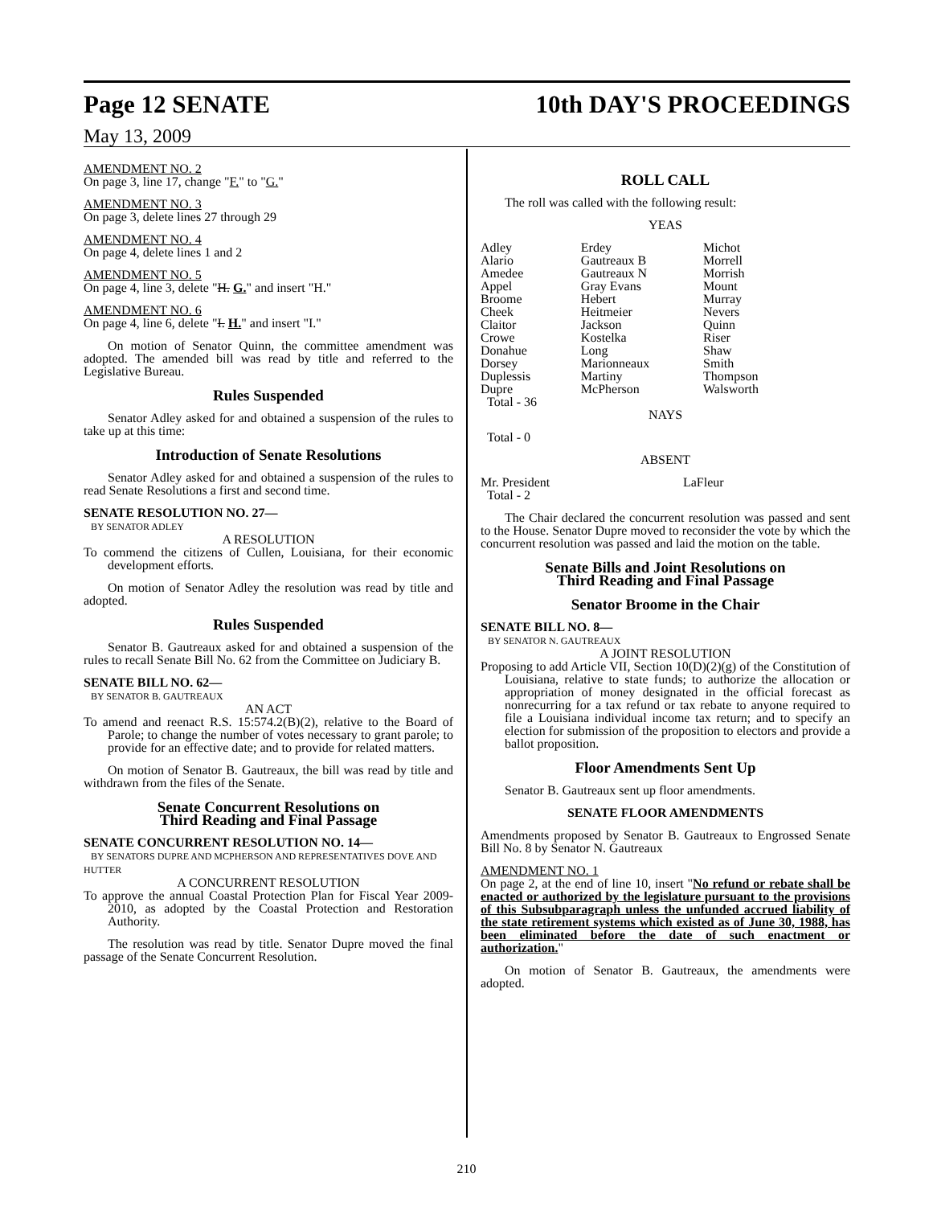Page 12 SENATE 10th DAY'S PROCEEDINGS
May 13, 2009
AMENDMENT NO. 2
On page 3, line 17, change "F." to "G."
AMENDMENT NO. 3
On page 3, delete lines 27 through 29
AMENDMENT NO. 4
On page 4, delete lines 1 and 2
AMENDMENT NO. 5
On page 4, line 3, delete "H. G." and insert "H."
AMENDMENT NO. 6
On page 4, line 6, delete "I. H." and insert "I."
On motion of Senator Quinn, the committee amendment was adopted. The amended bill was read by title and referred to the Legislative Bureau.
Rules Suspended
Senator Adley asked for and obtained a suspension of the rules to take up at this time:
Introduction of Senate Resolutions
Senator Adley asked for and obtained a suspension of the rules to read Senate Resolutions a first and second time.
SENATE RESOLUTION NO. 27—
BY SENATOR ADLEY
A RESOLUTION
To commend the citizens of Cullen, Louisiana, for their economic development efforts.
On motion of Senator Adley the resolution was read by title and adopted.
Rules Suspended
Senator B. Gautreaux asked for and obtained a suspension of the rules to recall Senate Bill No. 62 from the Committee on Judiciary B.
SENATE BILL NO. 62—
BY SENATOR B. GAUTREAUX
AN ACT
To amend and reenact R.S. 15:574.2(B)(2), relative to the Board of Parole; to change the number of votes necessary to grant parole; to provide for an effective date; and to provide for related matters.
On motion of Senator B. Gautreaux, the bill was read by title and withdrawn from the files of the Senate.
Senate Concurrent Resolutions on
Third Reading and Final Passage
SENATE CONCURRENT RESOLUTION NO. 14—
BY SENATORS DUPRE AND MCPHERSON AND REPRESENTATIVES DOVE AND HUTTER
A CONCURRENT RESOLUTION
To approve the annual Coastal Protection Plan for Fiscal Year 2009-2010, as adopted by the Coastal Protection and Restoration Authority.
The resolution was read by title. Senator Dupre moved the final passage of the Senate Concurrent Resolution.
ROLL CALL
The roll was called with the following result:
YEAS
| Adley | Erdey | Michot |
| Alario | Gautreaux B | Morrell |
| Amedee | Gautreaux N | Morrish |
| Appel | Gray Evans | Mount |
| Broome | Hebert | Murray |
| Cheek | Heitmeier | Nevers |
| Claitor | Jackson | Quinn |
| Crowe | Kostelka | Riser |
| Donahue | Long | Shaw |
| Dorsey | Marionneaux | Smith |
| Duplessis | Martiny | Thompson |
| Dupre | McPherson | Walsworth |
| Total - 36 | | |
NAYS
Total - 0
ABSENT
| Mr. President | LaFleur | |
| Total - 2 | | |
The Chair declared the concurrent resolution was passed and sent to the House. Senator Dupre moved to reconsider the vote by which the concurrent resolution was passed and laid the motion on the table.
Senate Bills and Joint Resolutions on
Third Reading and Final Passage
Senator Broome in the Chair
SENATE BILL NO. 8—
BY SENATOR N. GAUTREAUX
A JOINT RESOLUTION
Proposing to add Article VII, Section 10(D)(2)(g) of the Constitution of Louisiana, relative to state funds; to authorize the allocation or appropriation of money designated in the official forecast as nonrecurring for a tax refund or tax rebate to anyone required to file a Louisiana individual income tax return; and to specify an election for submission of the proposition to electors and provide a ballot proposition.
Floor Amendments Sent Up
Senator B. Gautreaux sent up floor amendments.
SENATE FLOOR AMENDMENTS
Amendments proposed by Senator B. Gautreaux to Engrossed Senate Bill No. 8 by Senator N. Gautreaux
AMENDMENT NO. 1
On page 2, at the end of line 10, insert "No refund or rebate shall be enacted or authorized by the legislature pursuant to the provisions of this Subsubparagraph unless the unfunded accrued liability of the state retirement systems which existed as of June 30, 1988, has been eliminated before the date of such enactment or authorization."
On motion of Senator B. Gautreaux, the amendments were adopted.
210